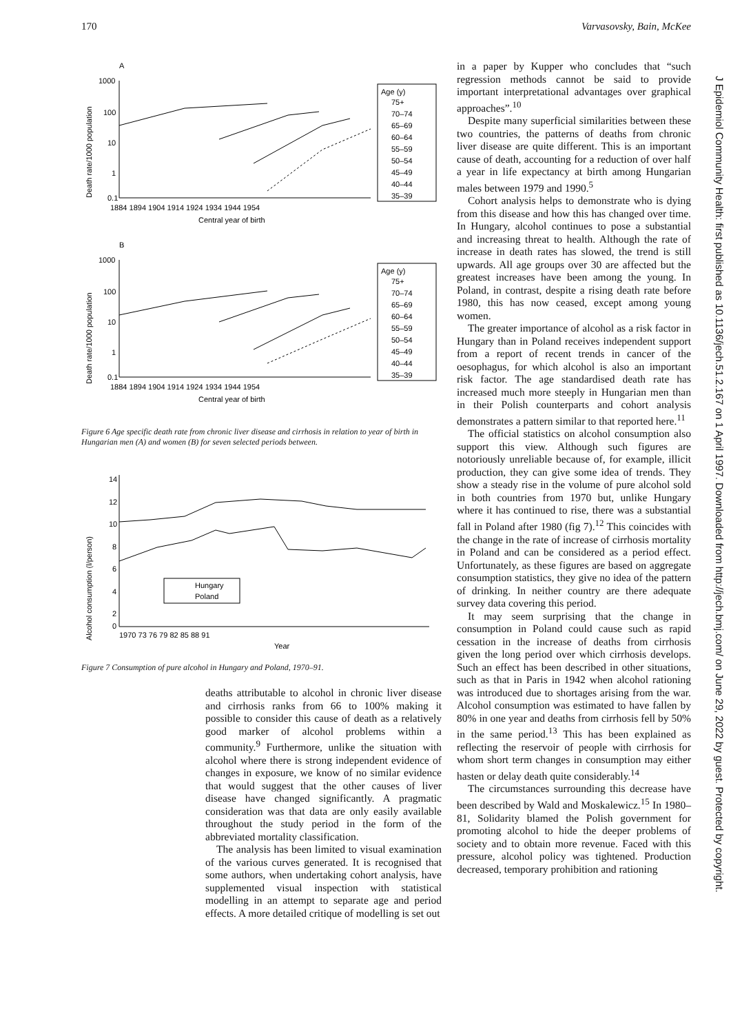170 Varvasovsky, Bain, McKee
A
Death rate/1000 population
1000
100
10
1
0.1
1884 1894 1904 1914 1924 1934 1944 1954
Central year of birth
Age (y)
75+
70–74
65–69
60–64
55–59
50–54
45–49
40–44
35–39
B
Death rate/1000 population
1000
100
10
1
0.1
1884 1894 1904 1914 1924 1934 1944 1954
Central year of birth
Age (y)
75+
70–74
65–69
60–64
55–59
50–54
45–49
40–44
35–39
Figure 6 Age specific death rate from chronic liver disease and cirrhosis in relation to year of birth in Hungarian men (A) and women (B) for seven selected periods between.
Alcohol consumption (l/person)
14
12
10
8
6
4
2
0
1970 73 76 79 82 85 88 91
Year
Hungary
Poland
Figure 7 Consumption of pure alcohol in Hungary and Poland, 1970–91.
deaths attributable to alcohol in chronic liver disease and cirrhosis ranks from 66 to 100% making it possible to consider this cause of death as a relatively good marker of alcohol problems within a community.<sup>9</sup> Furthermore, unlike the situation with alcohol where there is strong independent evidence of changes in exposure, we know of no similar evidence that would suggest that the other causes of liver disease have changed significantly. A pragmatic consideration was that data are only easily available throughout the study period in the form of the abbreviated mortality classification.
The analysis has been limited to visual examination of the various curves generated. It is recognised that some authors, when undertaking cohort analysis, have supplemented visual inspection with statistical modelling in an attempt to separate age and period effects. A more detailed critique of modelling is set out
in a paper by Kupper who concludes that “such regression methods cannot be said to provide important interpretational advantages over graphical approaches”.<sup>10</sup>
Despite many superficial similarities between these two countries, the patterns of deaths from chronic liver disease are quite different. This is an important cause of death, accounting for a reduction of over half a year in life expectancy at birth among Hungarian males between 1979 and 1990.<sup>5</sup>
Cohort analysis helps to demonstrate who is dying from this disease and how this has changed over time. In Hungary, alcohol continues to pose a substantial and increasing threat to health. Although the rate of increase in death rates has slowed, the trend is still upwards. All age groups over 30 are affected but the greatest increases have been among the young. In Poland, in contrast, despite a rising death rate before 1980, this has now ceased, except among young women.
The greater importance of alcohol as a risk factor in Hungary than in Poland receives independent support from a report of recent trends in cancer of the oesophagus, for which alcohol is also an important risk factor. The age standardised death rate has increased much more steeply in Hungarian men than in their Polish counterparts and cohort analysis demonstrates a pattern similar to that reported here.<sup>11</sup>
The official statistics on alcohol consumption also support this view. Although such figures are notoriously unreliable because of, for example, illicit production, they can give some idea of trends. They show a steady rise in the volume of pure alcohol sold in both countries from 1970 but, unlike Hungary where it has continued to rise, there was a substantial fall in Poland after 1980 (fig 7).<sup>12</sup> This coincides with the change in the rate of increase of cirrhosis mortality in Poland and can be considered as a period effect. Unfortunately, as these figures are based on aggregate consumption statistics, they give no idea of the pattern of drinking. In neither country are there adequate survey data covering this period.
It may seem surprising that the change in consumption in Poland could cause such as rapid cessation in the increase of deaths from cirrhosis given the long period over which cirrhosis develops. Such an effect has been described in other situations, such as that in Paris in 1942 when alcohol rationing was introduced due to shortages arising from the war. Alcohol consumption was estimated to have fallen by 80% in one year and deaths from cirrhosis fell by 50% in the same period.<sup>13</sup> This has been explained as reflecting the reservoir of people with cirrhosis for whom short term changes in consumption may either hasten or delay death quite considerably.<sup>14</sup>
The circumstances surrounding this decrease have been described by Wald and Moskalewicz.<sup>15</sup> In 1980–81, Solidarity blamed the Polish government for promoting alcohol to hide the deeper problems of society and to obtain more revenue. Faced with this pressure, alcohol policy was tightened. Production decreased, temporary prohibition and rationing
J Epidemiol Community Health: first published as 10.1136/jech.51.2.167 on 1 April 1997. Downloaded from http://jech.bmj.com/ on June 29, 2022 by guest. Protected by copyright.